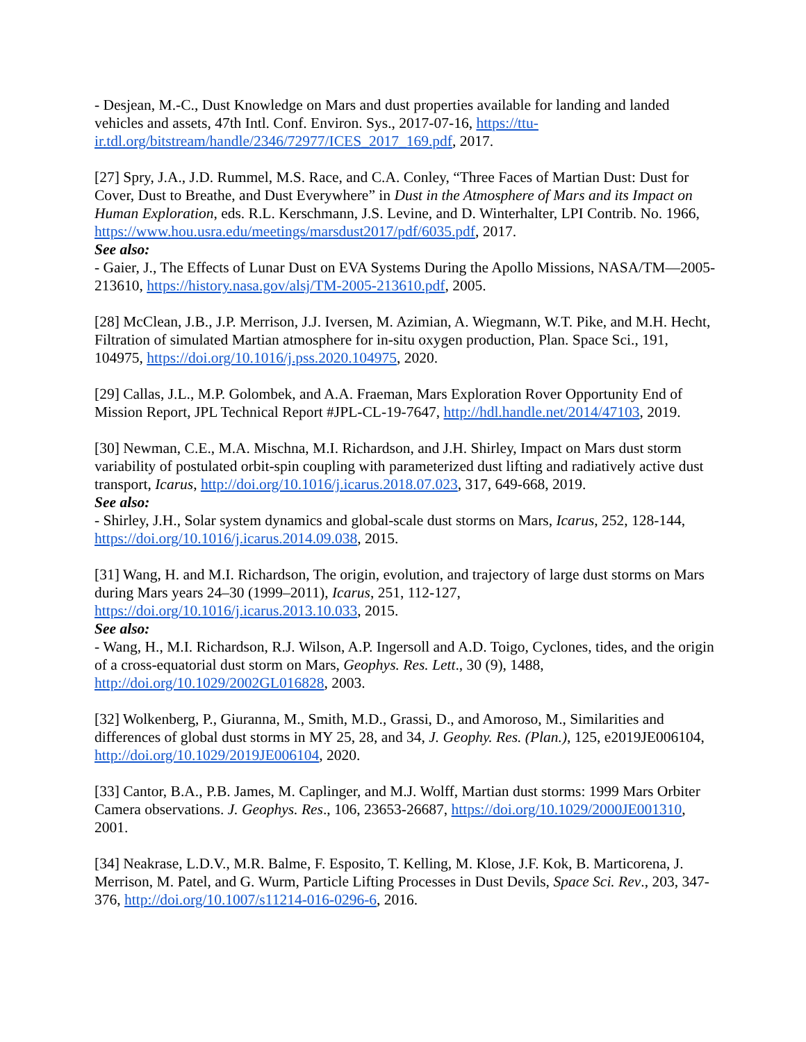- Desjean, M.-C., Dust Knowledge on Mars and dust properties available for landing and landed vehicles and assets, 47th Intl. Conf. Environ. Sys., 2017-07-16, https://ttu-ir.tdl.org/bitstream/handle/2346/72977/ICES_2017_169.pdf, 2017.
[27] Spry, J.A., J.D. Rummel, M.S. Race, and C.A. Conley, “Three Faces of Martian Dust: Dust for Cover, Dust to Breathe, and Dust Everywhere” in Dust in the Atmosphere of Mars and its Impact on Human Exploration, eds. R.L. Kerschmann, J.S. Levine, and D. Winterhalter, LPI Contrib. No. 1966, https://www.hou.usra.edu/meetings/marsdust2017/pdf/6035.pdf, 2017.
See also:
- Gaier, J., The Effects of Lunar Dust on EVA Systems During the Apollo Missions, NASA/TM—2005-213610, https://history.nasa.gov/alsj/TM-2005-213610.pdf, 2005.
[28] McClean, J.B., J.P. Merrison, J.J. Iversen, M. Azimian, A. Wiegmann, W.T. Pike, and M.H. Hecht, Filtration of simulated Martian atmosphere for in-situ oxygen production, Plan. Space Sci., 191, 104975, https://doi.org/10.1016/j.pss.2020.104975, 2020.
[29] Callas, J.L., M.P. Golombek, and A.A. Fraeman, Mars Exploration Rover Opportunity End of Mission Report, JPL Technical Report #JPL-CL-19-7647, http://hdl.handle.net/2014/47103, 2019.
[30] Newman, C.E., M.A. Mischna, M.I. Richardson, and J.H. Shirley, Impact on Mars dust storm variability of postulated orbit-spin coupling with parameterized dust lifting and radiatively active dust transport, Icarus, http://doi.org/10.1016/j.icarus.2018.07.023, 317, 649-668, 2019.
See also:
- Shirley, J.H., Solar system dynamics and global-scale dust storms on Mars, Icarus, 252, 128-144, https://doi.org/10.1016/j.icarus.2014.09.038, 2015.
[31] Wang, H. and M.I. Richardson, The origin, evolution, and trajectory of large dust storms on Mars during Mars years 24–30 (1999–2011), Icarus, 251, 112-127, https://doi.org/10.1016/j.icarus.2013.10.033, 2015.
See also:
- Wang, H., M.I. Richardson, R.J. Wilson, A.P. Ingersoll and A.D. Toigo, Cyclones, tides, and the origin of a cross-equatorial dust storm on Mars, Geophys. Res. Lett., 30 (9), 1488, http://doi.org/10.1029/2002GL016828, 2003.
[32] Wolkenberg, P., Giuranna, M., Smith, M.D., Grassi, D., and Amoroso, M., Similarities and differences of global dust storms in MY 25, 28, and 34, J. Geophy. Res. (Plan.), 125, e2019JE006104, http://doi.org/10.1029/2019JE006104, 2020.
[33] Cantor, B.A., P.B. James, M. Caplinger, and M.J. Wolff, Martian dust storms: 1999 Mars Orbiter Camera observations. J. Geophys. Res., 106, 23653-26687, https://doi.org/10.1029/2000JE001310, 2001.
[34] Neakrase, L.D.V., M.R. Balme, F. Esposito, T. Kelling, M. Klose, J.F. Kok, B. Marticorena, J. Merrison, M. Patel, and G. Wurm, Particle Lifting Processes in Dust Devils, Space Sci. Rev., 203, 347-376, http://doi.org/10.1007/s11214-016-0296-6, 2016.